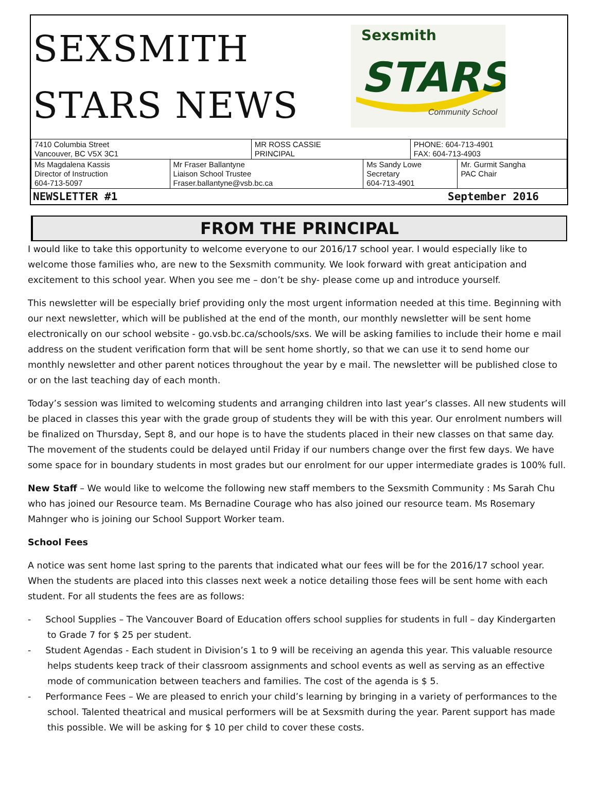SEXSMITH
STARS NEWS
Sexsmith
STARS
Community School
| 7410 Columbia Street Vancouver, BC V5X 3C1 | | MR ROSS CASSIE PRINCIPAL | | PHONE: 604-713-4901 FAX: 604-713-4903 | |
| Ms Magdalena Kassis Director of Instruction 604-713-5097 | Mr Fraser Ballantyne Liaison School Trustee Fraser.ballantyne@vsb.bc.ca | | Ms Sandy Lowe Secretary 604-713-4901 | | Mr. Gurmit Sangha PAC Chair |
NEWSLETTER #1 September 2016
FROM THE PRINCIPAL
I would like to take this opportunity to welcome everyone to our 2016/17 school year. I would especially like to welcome those families who, are new to the Sexsmith community. We look forward with great anticipation and excitement to this school year. When you see me – don’t be shy- please come up and introduce yourself.
This newsletter will be especially brief providing only the most urgent information needed at this time. Beginning with our next newsletter, which will be published at the end of the month, our monthly newsletter will be sent home electronically on our school website - go.vsb.bc.ca/schools/sxs. We will be asking families to include their home e mail address on the student verification form that will be sent home shortly, so that we can use it to send home our monthly newsletter and other parent notices throughout the year by e mail. The newsletter will be published close to or on the last teaching day of each month.
Today’s session was limited to welcoming students and arranging children into last year’s classes. All new students will be placed in classes this year with the grade group of students they will be with this year. Our enrolment numbers will be finalized on Thursday, Sept 8, and our hope is to have the students placed in their new classes on that same day. The movement of the students could be delayed until Friday if our numbers change over the first few days. We have some space for in boundary students in most grades but our enrolment for our upper intermediate grades is 100% full.
New Staff – We would like to welcome the following new staff members to the Sexsmith Community : Ms Sarah Chu who has joined our Resource team. Ms Bernadine Courage who has also joined our resource team. Ms Rosemary Mahnger who is joining our School Support Worker team.
School Fees
A notice was sent home last spring to the parents that indicated what our fees will be for the 2016/17 school year. When the students are placed into this classes next week a notice detailing those fees will be sent home with each student. For all students the fees are as follows:
- School Supplies – The Vancouver Board of Education offers school supplies for students in full – day Kindergarten to Grade 7 for $ 25 per student.
- Student Agendas - Each student in Division’s 1 to 9 will be receiving an agenda this year. This valuable resource helps students keep track of their classroom assignments and school events as well as serving as an effective mode of communication between teachers and families. The cost of the agenda is $ 5.
- Performance Fees – We are pleased to enrich your child’s learning by bringing in a variety of performances to the school. Talented theatrical and musical performers will be at Sexsmith during the year. Parent support has made this possible. We will be asking for $ 10 per child to cover these costs.